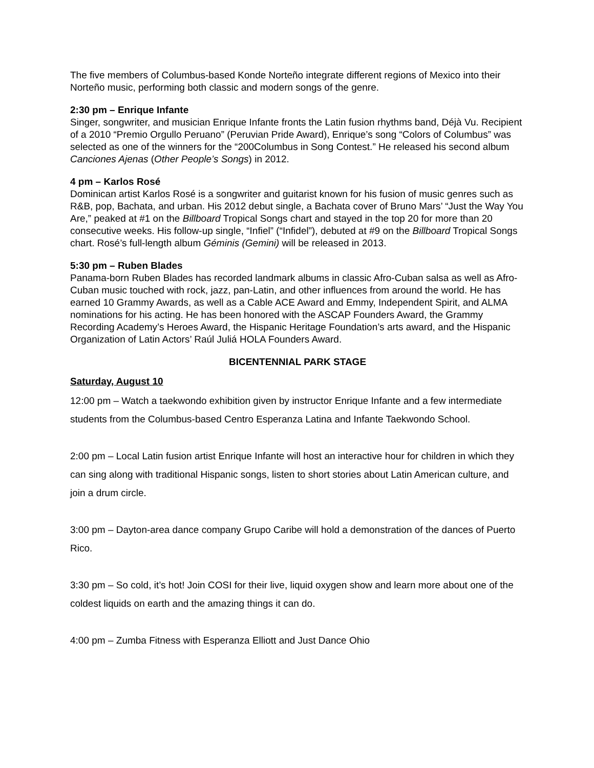The five members of Columbus-based Konde Norteño integrate different regions of Mexico into their Norteño music, performing both classic and modern songs of the genre.
2:30 pm – Enrique Infante
Singer, songwriter, and musician Enrique Infante fronts the Latin fusion rhythms band, Déjà Vu. Recipient of a 2010 “Premio Orgullo Peruano” (Peruvian Pride Award), Enrique’s song “Colors of Columbus” was selected as one of the winners for the “200Columbus in Song Contest.” He released his second album Canciones Ajenas (Other People’s Songs) in 2012.
4 pm – Karlos Rosé
Dominican artist Karlos Rosé is a songwriter and guitarist known for his fusion of music genres such as R&B, pop, Bachata, and urban. His 2012 debut single, a Bachata cover of Bruno Mars’ “Just the Way You Are,” peaked at #1 on the Billboard Tropical Songs chart and stayed in the top 20 for more than 20 consecutive weeks. His follow-up single, “Infiel” (“Infidel”), debuted at #9 on the Billboard Tropical Songs chart. Rosé’s full-length album Géminis (Gemini) will be released in 2013.
5:30 pm – Ruben Blades
Panama-born Ruben Blades has recorded landmark albums in classic Afro-Cuban salsa as well as Afro-Cuban music touched with rock, jazz, pan-Latin, and other influences from around the world. He has earned 10 Grammy Awards, as well as a Cable ACE Award and Emmy, Independent Spirit, and ALMA nominations for his acting. He has been honored with the ASCAP Founders Award, the Grammy Recording Academy’s Heroes Award, the Hispanic Heritage Foundation’s arts award, and the Hispanic Organization of Latin Actors’ Raúl Juliá HOLA Founders Award.
BICENTENNIAL PARK STAGE
Saturday, August 10
12:00 pm – Watch a taekwondo exhibition given by instructor Enrique Infante and a few intermediate students from the Columbus-based Centro Esperanza Latina and Infante Taekwondo School.
2:00 pm – Local Latin fusion artist Enrique Infante will host an interactive hour for children in which they can sing along with traditional Hispanic songs, listen to short stories about Latin American culture, and join a drum circle.
3:00 pm – Dayton-area dance company Grupo Caribe will hold a demonstration of the dances of Puerto Rico.
3:30 pm – So cold, it’s hot! Join COSI for their live, liquid oxygen show and learn more about one of the coldest liquids on earth and the amazing things it can do.
4:00 pm – Zumba Fitness with Esperanza Elliott and Just Dance Ohio